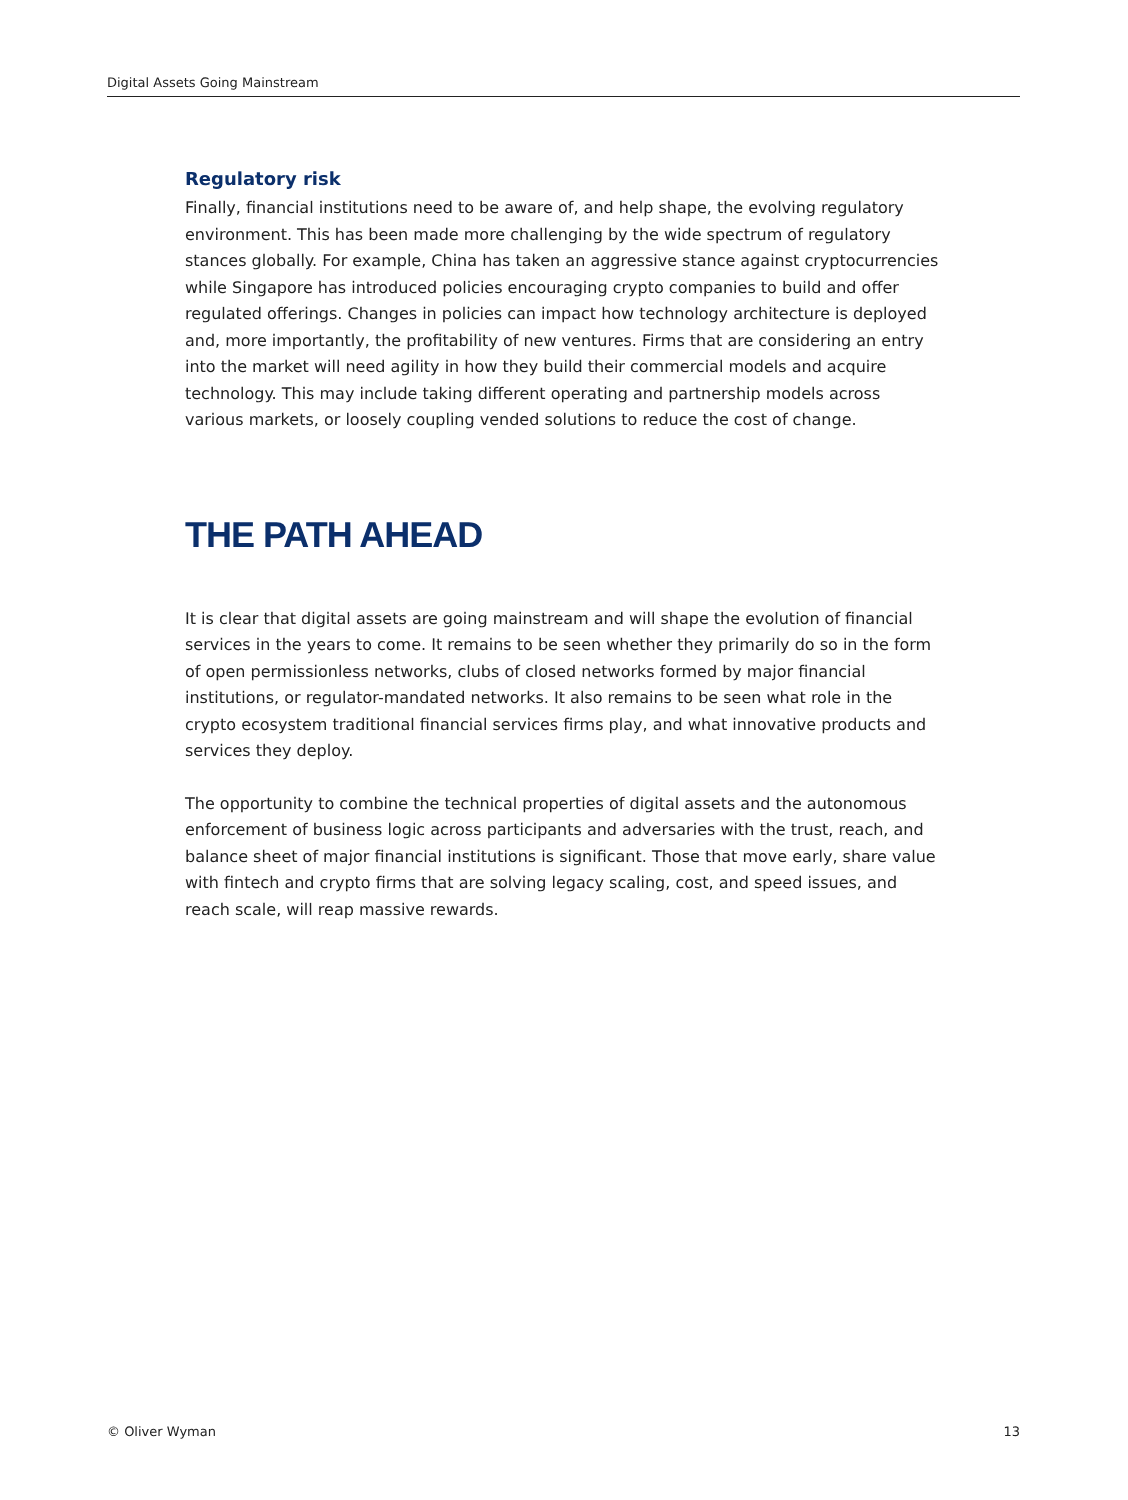Digital Assets Going Mainstream
Regulatory risk
Finally, financial institutions need to be aware of, and help shape, the evolving regulatory environment. This has been made more challenging by the wide spectrum of regulatory stances globally. For example, China has taken an aggressive stance against cryptocurrencies while Singapore has introduced policies encouraging crypto companies to build and offer regulated offerings. Changes in policies can impact how technology architecture is deployed and, more importantly, the profitability of new ventures. Firms that are considering an entry into the market will need agility in how they build their commercial models and acquire technology. This may include taking different operating and partnership models across various markets, or loosely coupling vended solutions to reduce the cost of change.
THE PATH AHEAD
It is clear that digital assets are going mainstream and will shape the evolution of financial services in the years to come. It remains to be seen whether they primarily do so in the form of open permissionless networks, clubs of closed networks formed by major financial institutions, or regulator-mandated networks. It also remains to be seen what role in the crypto ecosystem traditional financial services firms play, and what innovative products and services they deploy.
The opportunity to combine the technical properties of digital assets and the autonomous enforcement of business logic across participants and adversaries with the trust, reach, and balance sheet of major financial institutions is significant. Those that move early, share value with fintech and crypto firms that are solving legacy scaling, cost, and speed issues, and reach scale, will reap massive rewards.
© Oliver Wyman 13